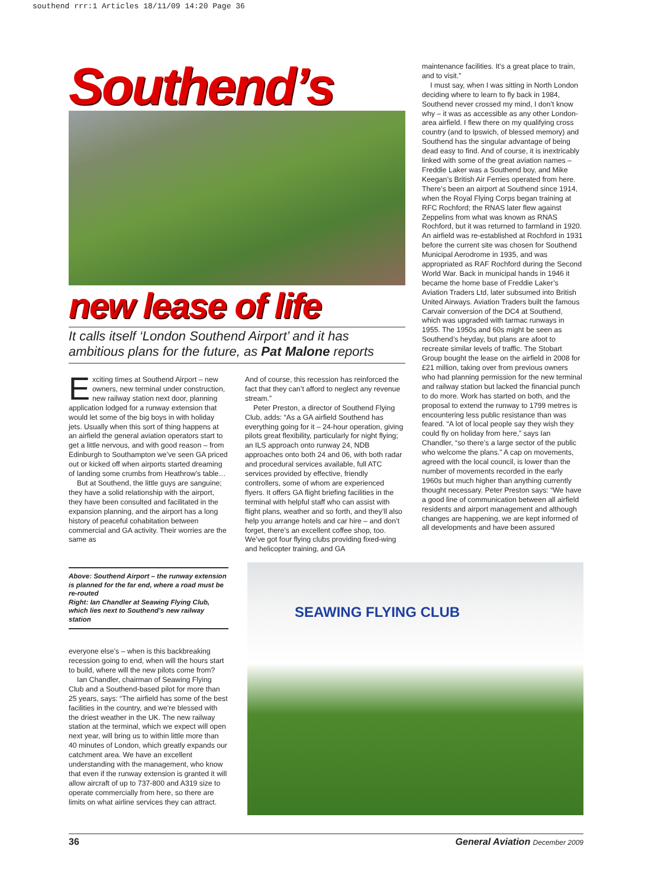southend rrr:1 Articles 18/11/09 14:20 Page 36
Southend’s
new lease of life
It calls itself ‘London Southend Airport’ and it has ambitious plans for the future, as Pat Malone reports
Exciting times at Southend Airport – new owners, new terminal under construction, new railway station next door, planning application lodged for a runway extension that would let some of the big boys in with holiday jets. Usually when this sort of thing happens at an airfield the general aviation operators start to get a little nervous, and with good reason – from Edinburgh to Southampton we’ve seen GA priced out or kicked off when airports started dreaming of landing some crumbs from Heathrow’s table…
But at Southend, the little guys are sanguine; they have a solid relationship with the airport, they have been consulted and facilitated in the expansion planning, and the airport has a long history of peaceful cohabitation between commercial and GA activity. Their worries are the same as
And of course, this recession has reinforced the fact that they can’t afford to neglect any revenue stream.”
Peter Preston, a director of Southend Flying Club, adds: “As a GA airfield Southend has everything going for it – 24-hour operation, giving pilots great flexibility, particularly for night flying; an ILS approach onto runway 24, NDB approaches onto both 24 and 06, with both radar and procedural services available, full ATC services provided by effective, friendly controllers, some of whom are experienced flyers. It offers GA flight briefing facilities in the terminal with helpful staff who can assist with flight plans, weather and so forth, and they’ll also help you arrange hotels and car hire – and don’t forget, there’s an excellent coffee shop, too. We’ve got four flying clubs providing fixed-wing and helicopter training, and GA
maintenance facilities. It’s a great place to train, and to visit.”
I must say, when I was sitting in North London deciding where to learn to fly back in 1984, Southend never crossed my mind, I don’t know why – it was as accessible as any other London-area airfield. I flew there on my qualifying cross country (and to Ipswich, of blessed memory) and Southend has the singular advantage of being dead easy to find. And of course, it is inextricably linked with some of the great aviation names – Freddie Laker was a Southend boy, and Mike Keegan’s British Air Ferries operated from here. There’s been an airport at Southend since 1914, when the Royal Flying Corps began training at RFC Rochford; the RNAS later flew against Zeppelins from what was known as RNAS Rochford, but it was returned to farmland in 1920. An airfield was re-established at Rochford in 1931 before the current site was chosen for Southend Municipal Aerodrome in 1935, and was appropriated as RAF Rochford during the Second World War. Back in municipal hands in 1946 it became the home base of Freddie Laker’s Aviation Traders Ltd, later subsumed into British United Airways. Aviation Traders built the famous Carvair conversion of the DC4 at Southend, which was upgraded with tarmac runways in 1955. The 1950s and 60s might be seen as Southend’s heyday, but plans are afoot to recreate similar levels of traffic. The Stobart Group bought the lease on the airfield in 2008 for £21 million, taking over from previous owners who had planning permission for the new terminal and railway station but lacked the financial punch to do more. Work has started on both, and the proposal to extend the runway to 1799 metres is encountering less public resistance than was feared. “A lot of local people say they wish they could fly on holiday from here,” says Ian Chandler, “so there’s a large sector of the public who welcome the plans.” A cap on movements, agreed with the local council, is lower than the number of movements recorded in the early 1960s but much higher than anything currently thought necessary. Peter Preston says: “We have a good line of communication between all airfield residents and airport management and although changes are happening, we are kept informed of all developments and have been assured
Above: Southend Airport – the runway extension is planned for the far end, where a road must be re-routed
Right: Ian Chandler at Seawing Flying Club, which lies next to Southend’s new railway station
everyone else’s – when is this backbreaking recession going to end, when will the hours start to build, where will the new pilots come from?
Ian Chandler, chairman of Seawing Flying Club and a Southend-based pilot for more than 25 years, says: “The airfield has some of the best facilities in the country, and we’re blessed with the driest weather in the UK. The new railway station at the terminal, which we expect will open next year, will bring us to within little more than 40 minutes of London, which greatly expands our catchment area. We have an excellent understanding with the management, who know that even if the runway extension is granted it will allow aircraft of up to 737-800 and A319 size to operate commercially from here, so there are limits on what airline services they can attract.
SEAWING FLYING CLUB
36 General Aviation December 2009